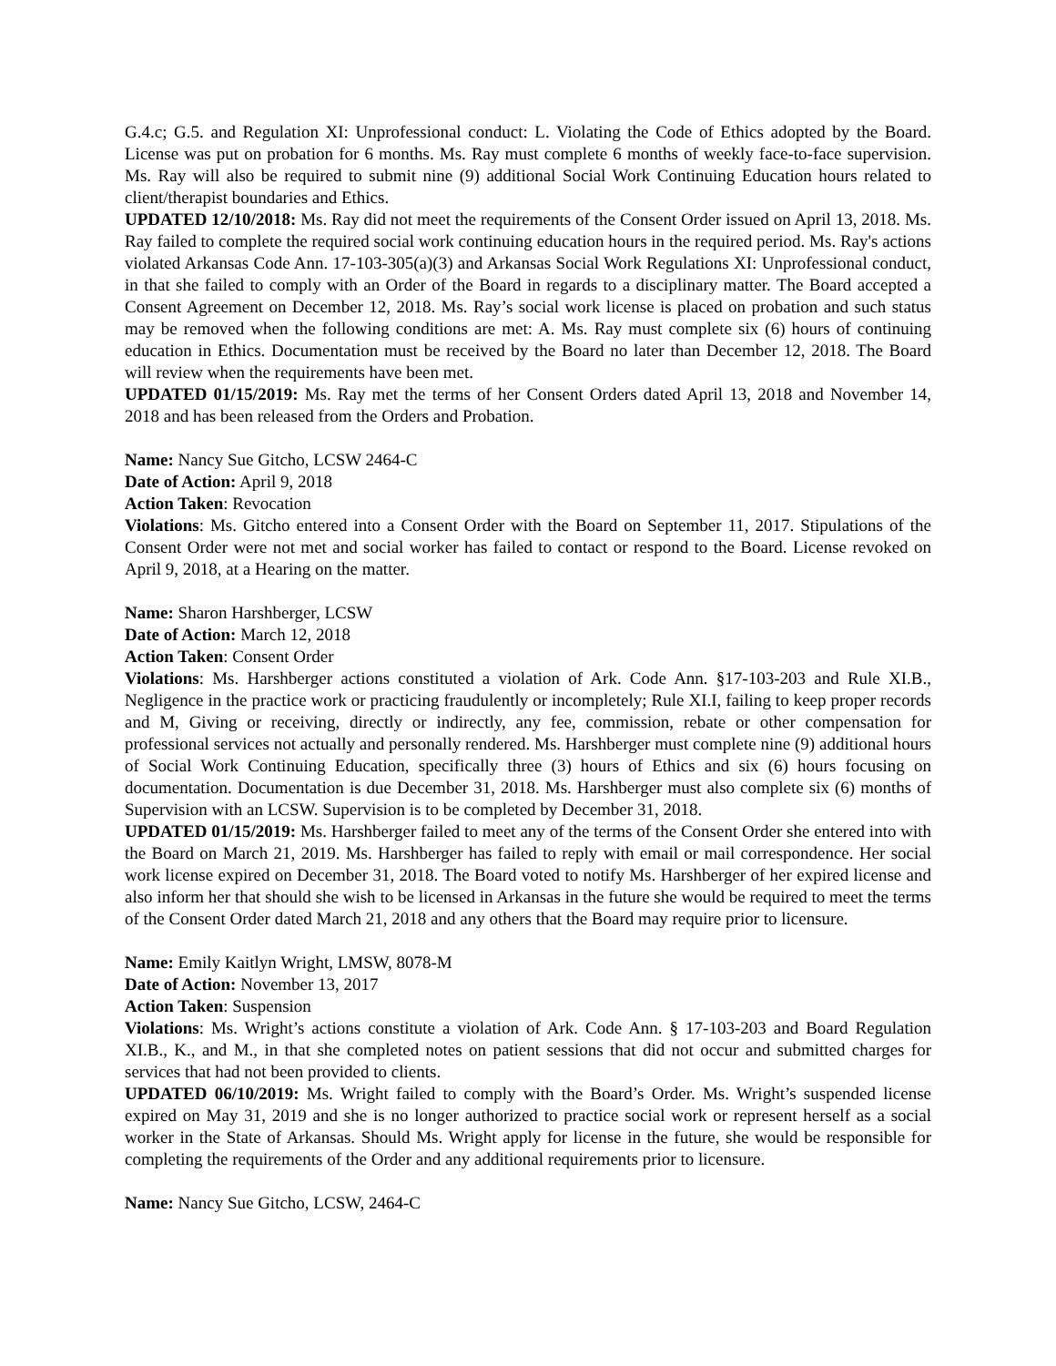G.4.c; G.5. and Regulation XI: Unprofessional conduct: L. Violating the Code of Ethics adopted by the Board. License was put on probation for 6 months. Ms. Ray must complete 6 months of weekly face-to-face supervision. Ms. Ray will also be required to submit nine (9) additional Social Work Continuing Education hours related to client/therapist boundaries and Ethics.
UPDATED 12/10/2018: Ms. Ray did not meet the requirements of the Consent Order issued on April 13, 2018. Ms. Ray failed to complete the required social work continuing education hours in the required period. Ms. Ray's actions violated Arkansas Code Ann. 17-103-305(a)(3) and Arkansas Social Work Regulations XI: Unprofessional conduct, in that she failed to comply with an Order of the Board in regards to a disciplinary matter. The Board accepted a Consent Agreement on December 12, 2018. Ms. Ray’s social work license is placed on probation and such status may be removed when the following conditions are met: A. Ms. Ray must complete six (6) hours of continuing education in Ethics. Documentation must be received by the Board no later than December 12, 2018. The Board will review when the requirements have been met.
UPDATED 01/15/2019: Ms. Ray met the terms of her Consent Orders dated April 13, 2018 and November 14, 2018 and has been released from the Orders and Probation.
Name: Nancy Sue Gitcho, LCSW 2464-C
Date of Action: April 9, 2018
Action Taken: Revocation
Violations: Ms. Gitcho entered into a Consent Order with the Board on September 11, 2017. Stipulations of the Consent Order were not met and social worker has failed to contact or respond to the Board. License revoked on April 9, 2018, at a Hearing on the matter.
Name: Sharon Harshberger, LCSW
Date of Action: March 12, 2018
Action Taken: Consent Order
Violations: Ms. Harshberger actions constituted a violation of Ark. Code Ann. §17-103-203 and Rule XI.B., Negligence in the practice work or practicing fraudulently or incompletely; Rule XI.I, failing to keep proper records and M, Giving or receiving, directly or indirectly, any fee, commission, rebate or other compensation for professional services not actually and personally rendered. Ms. Harshberger must complete nine (9) additional hours of Social Work Continuing Education, specifically three (3) hours of Ethics and six (6) hours focusing on documentation. Documentation is due December 31, 2018. Ms. Harshberger must also complete six (6) months of Supervision with an LCSW. Supervision is to be completed by December 31, 2018.
UPDATED 01/15/2019: Ms. Harshberger failed to meet any of the terms of the Consent Order she entered into with the Board on March 21, 2019. Ms. Harshberger has failed to reply with email or mail correspondence. Her social work license expired on December 31, 2018. The Board voted to notify Ms. Harshberger of her expired license and also inform her that should she wish to be licensed in Arkansas in the future she would be required to meet the terms of the Consent Order dated March 21, 2018 and any others that the Board may require prior to licensure.
Name: Emily Kaitlyn Wright, LMSW, 8078-M
Date of Action: November 13, 2017
Action Taken: Suspension
Violations: Ms. Wright’s actions constitute a violation of Ark. Code Ann. § 17-103-203 and Board Regulation XI.B., K., and M., in that she completed notes on patient sessions that did not occur and submitted charges for services that had not been provided to clients.
UPDATED 06/10/2019: Ms. Wright failed to comply with the Board’s Order. Ms. Wright’s suspended license expired on May 31, 2019 and she is no longer authorized to practice social work or represent herself as a social worker in the State of Arkansas. Should Ms. Wright apply for license in the future, she would be responsible for completing the requirements of the Order and any additional requirements prior to licensure.
Name: Nancy Sue Gitcho, LCSW, 2464-C